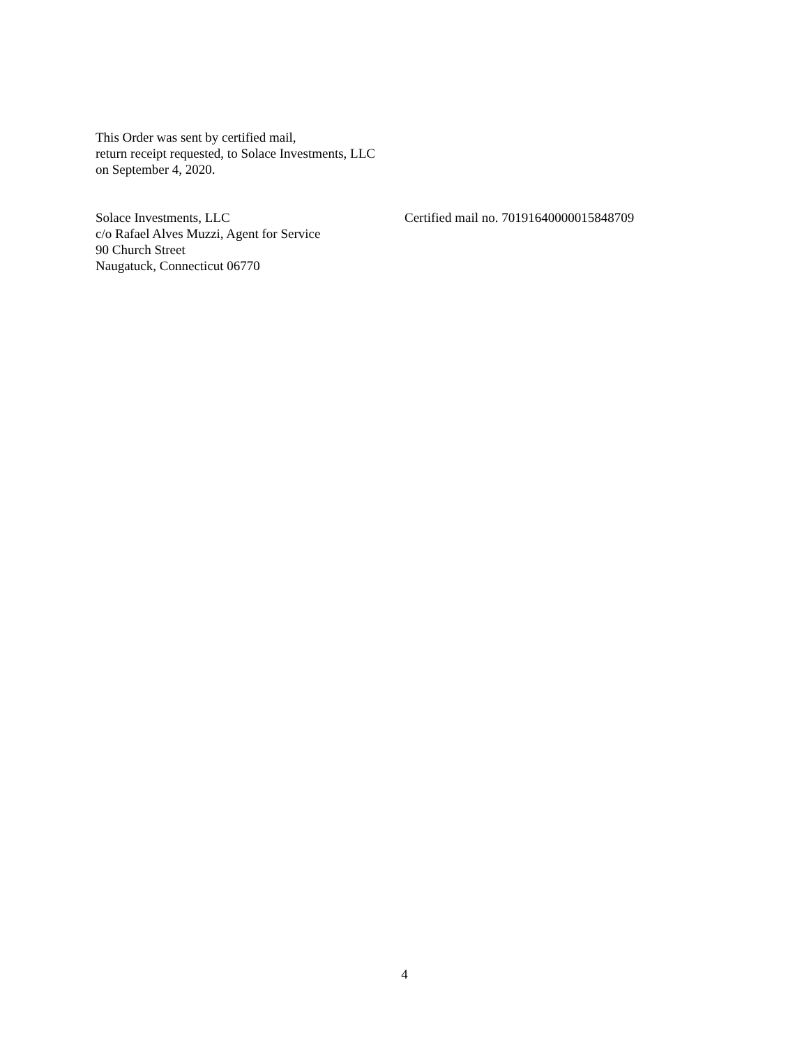This Order was sent by certified mail,
return receipt requested, to Solace Investments, LLC
on September 4, 2020.
Solace Investments, LLC
c/o Rafael Alves Muzzi, Agent for Service
90 Church Street
Naugatuck, Connecticut 06770
Certified mail no. 70191640000015848709
4